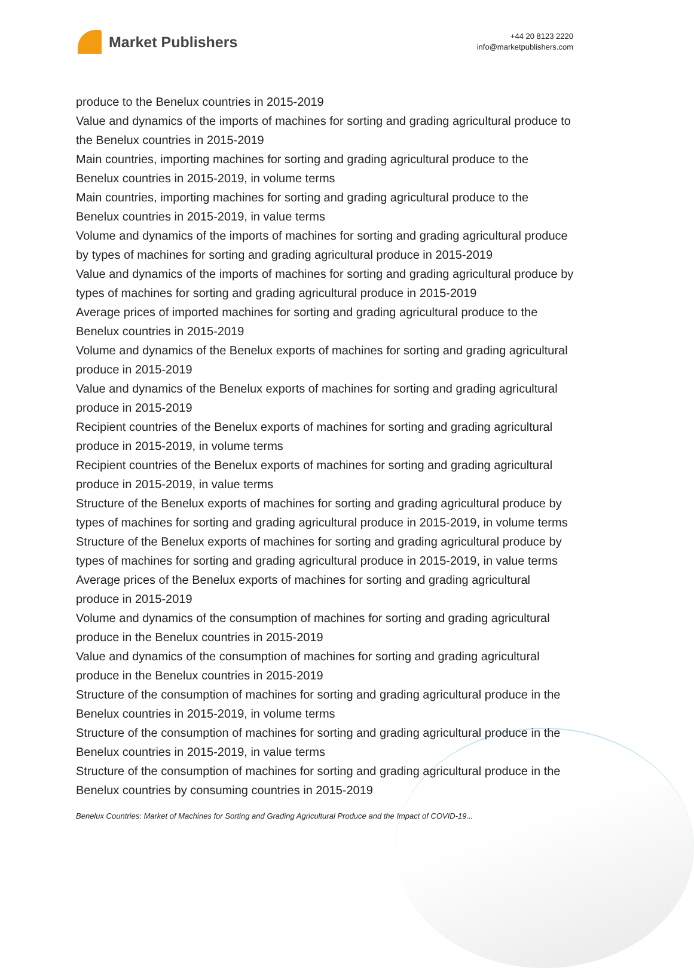Market Publishers
+44 20 8123 2220
info@marketpublishers.com
produce to the Benelux countries in 2015-2019
Value and dynamics of the imports of machines for sorting and grading agricultural produce to the Benelux countries in 2015-2019
Main countries, importing machines for sorting and grading agricultural produce to the Benelux countries in 2015-2019, in volume terms
Main countries, importing machines for sorting and grading agricultural produce to the Benelux countries in 2015-2019, in value terms
Volume and dynamics of the imports of machines for sorting and grading agricultural produce by types of machines for sorting and grading agricultural produce in 2015-2019
Value and dynamics of the imports of machines for sorting and grading agricultural produce by types of machines for sorting and grading agricultural produce in 2015-2019
Average prices of imported machines for sorting and grading agricultural produce to the Benelux countries in 2015-2019
Volume and dynamics of the Benelux exports of machines for sorting and grading agricultural produce in 2015-2019
Value and dynamics of the Benelux exports of machines for sorting and grading agricultural produce in 2015-2019
Recipient countries of the Benelux exports of machines for sorting and grading agricultural produce in 2015-2019, in volume terms
Recipient countries of the Benelux exports of machines for sorting and grading agricultural produce in 2015-2019, in value terms
Structure of the Benelux exports of machines for sorting and grading agricultural produce by types of machines for sorting and grading agricultural produce in 2015-2019, in volume terms
Structure of the Benelux exports of machines for sorting and grading agricultural produce by types of machines for sorting and grading agricultural produce in 2015-2019, in value terms
Average prices of the Benelux exports of machines for sorting and grading agricultural produce in 2015-2019
Volume and dynamics of the consumption of machines for sorting and grading agricultural produce in the Benelux countries in 2015-2019
Value and dynamics of the consumption of machines for sorting and grading agricultural produce in the Benelux countries in 2015-2019
Structure of the consumption of machines for sorting and grading agricultural produce in the Benelux countries in 2015-2019, in volume terms
Structure of the consumption of machines for sorting and grading agricultural produce in the Benelux countries in 2015-2019, in value terms
Structure of the consumption of machines for sorting and grading agricultural produce in the Benelux countries by consuming countries in 2015-2019
Benelux Countries: Market of Machines for Sorting and Grading Agricultural Produce and the Impact of COVID-19...